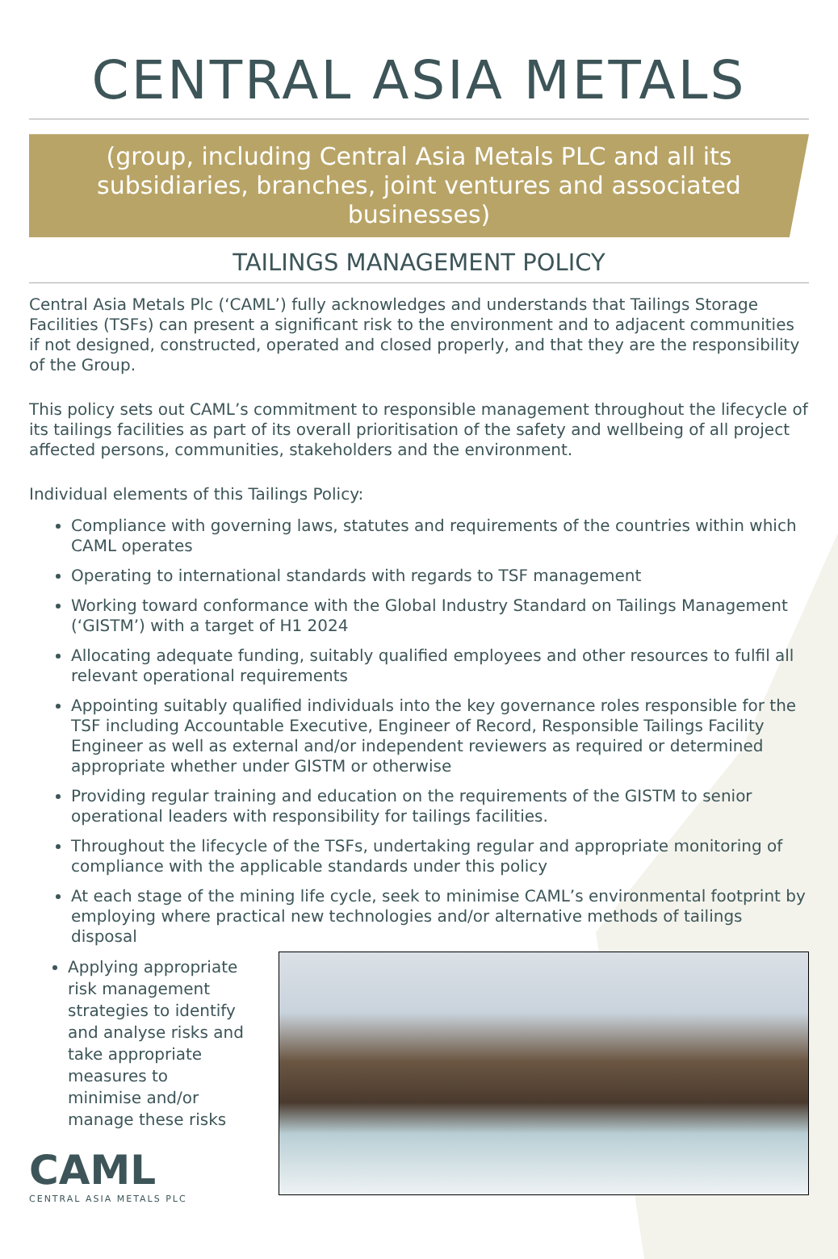CENTRAL ASIA METALS
(group, including Central Asia Metals PLC and all its subsidiaries, branches, joint ventures and associated businesses)
TAILINGS MANAGEMENT POLICY
Central Asia Metals Plc (‘CAML’) fully acknowledges and understands that Tailings Storage Facilities (TSFs) can present a significant risk to the environment and to adjacent communities if not designed, constructed, operated and closed properly, and that they are the responsibility of the Group.
This policy sets out CAML’s commitment to responsible management throughout the lifecycle of its tailings facilities as part of its overall prioritisation of the safety and wellbeing of all project affected persons, communities, stakeholders and the environment.
Individual elements of this Tailings Policy:
Compliance with governing laws, statutes and requirements of the countries within which CAML operates
Operating to international standards with regards to TSF management
Working toward conformance with the Global Industry Standard on Tailings Management (‘GISTM’) with a target of H1 2024
Allocating adequate funding, suitably qualified employees and other resources to fulfil all relevant operational requirements
Appointing suitably qualified individuals into the key governance roles responsible for the TSF including Accountable Executive, Engineer of Record, Responsible Tailings Facility Engineer as well as external and/or independent reviewers as required or determined appropriate whether under GISTM or otherwise
Providing regular training and education on the requirements of the GISTM to senior operational leaders with responsibility for tailings facilities.
Throughout the lifecycle of the TSFs, undertaking regular and appropriate monitoring of compliance with the applicable standards under this policy
At each stage of the mining life cycle, seek to minimise CAML’s environmental footprint by employing where practical new technologies and/or alternative methods of tailings disposal
Applying appropriate risk management strategies to identify and analyse risks and take appropriate measures to minimise and/or manage these risks
CAML
CENTRAL ASIA METALS PLC